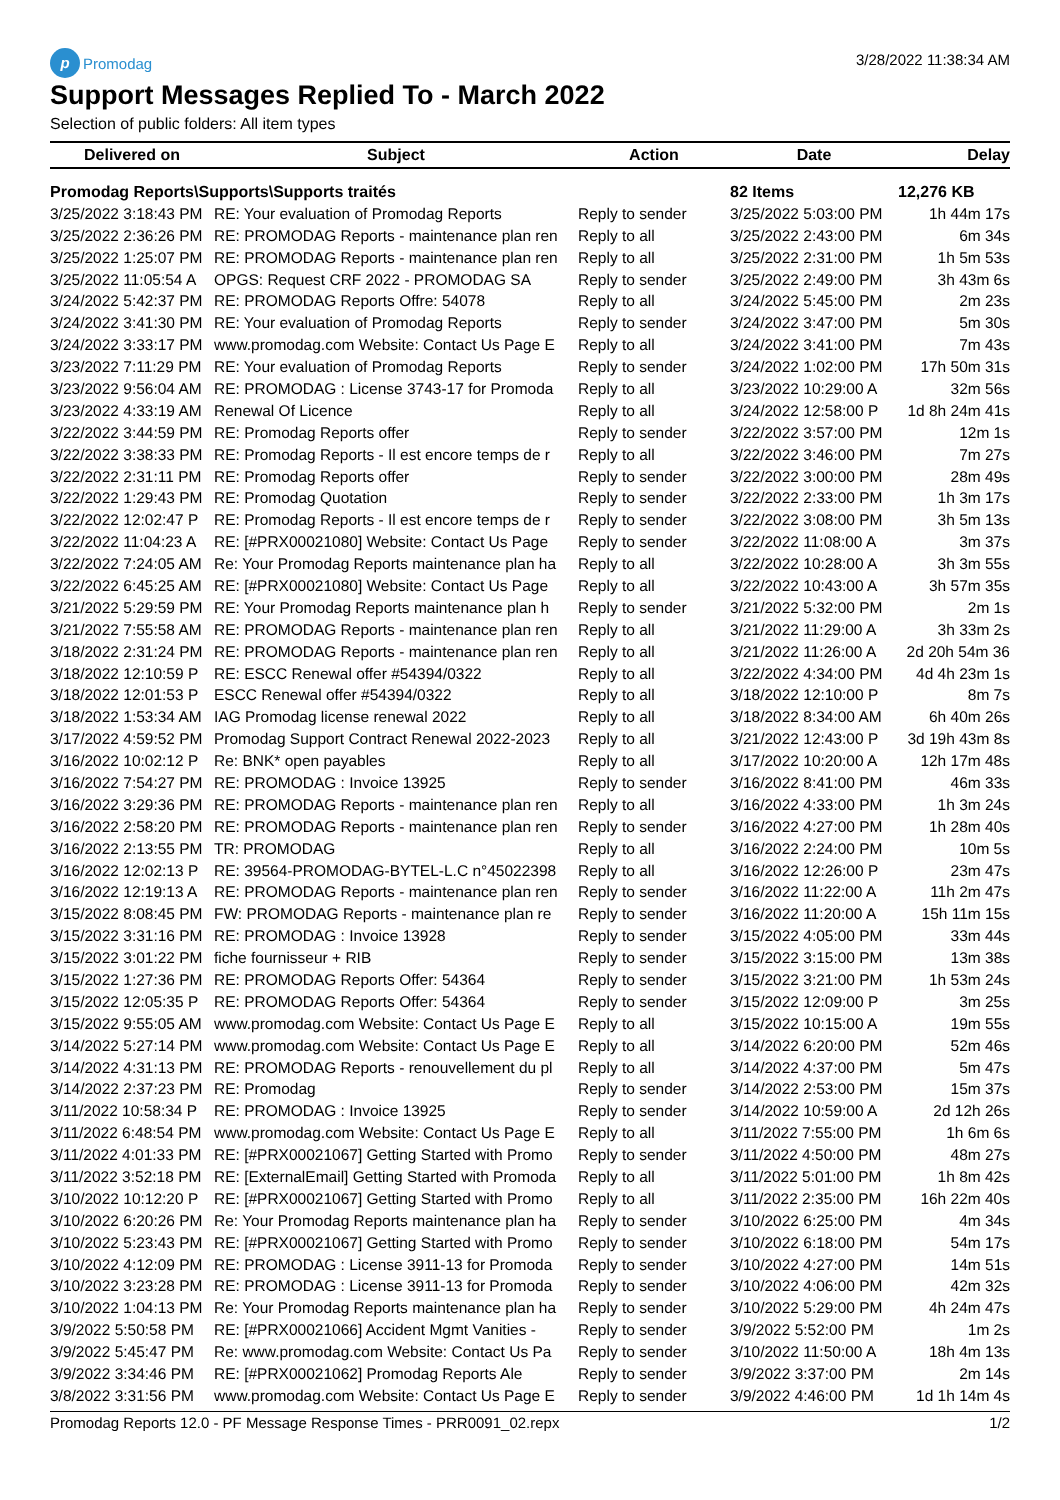p Promodag
3/28/2022 11:38:34 AM
Support Messages Replied To - March 2022
Selection of public folders: All item types
| Delivered on | Subject | Action | Date | Delay |
| --- | --- | --- | --- | --- |
| Promodag Reports\Supports\Supports traités | | | 82 Items | 12,276 KB |
| 3/25/2022 3:18:43 PM | RE: Your evaluation of Promodag Reports | Reply to sender | 3/25/2022 5:03:00 PM | 1h 44m 17s |
| 3/25/2022 2:36:26 PM | RE: PROMODAG Reports - maintenance plan ren | Reply to all | 3/25/2022 2:43:00 PM | 6m 34s |
| 3/25/2022 1:25:07 PM | RE: PROMODAG Reports - maintenance plan ren | Reply to all | 3/25/2022 2:31:00 PM | 1h 5m 53s |
| 3/25/2022 11:05:54 A | OPGS: Request CRF 2022 - PROMODAG SA | Reply to sender | 3/25/2022 2:49:00 PM | 3h 43m 6s |
| 3/24/2022 5:42:37 PM | RE: PROMODAG Reports Offre: 54078 | Reply to all | 3/24/2022 5:45:00 PM | 2m 23s |
| 3/24/2022 3:41:30 PM | RE: Your evaluation of Promodag Reports | Reply to sender | 3/24/2022 3:47:00 PM | 5m 30s |
| 3/24/2022 3:33:17 PM | www.promodag.com Website: Contact Us Page E | Reply to all | 3/24/2022 3:41:00 PM | 7m 43s |
| 3/23/2022 7:11:29 PM | RE: Your evaluation of Promodag Reports | Reply to sender | 3/24/2022 1:02:00 PM | 17h 50m 31s |
| 3/23/2022 9:56:04 AM | RE: PROMODAG : License 3743-17 for Promoda | Reply to all | 3/23/2022 10:29:00 A | 32m 56s |
| 3/23/2022 4:33:19 AM | Renewal Of Licence | Reply to all | 3/24/2022 12:58:00 P | 1d 8h 24m 41s |
| 3/22/2022 3:44:59 PM | RE: Promodag Reports offer | Reply to sender | 3/22/2022 3:57:00 PM | 12m 1s |
| 3/22/2022 3:38:33 PM | RE: Promodag Reports - Il est encore temps de r | Reply to all | 3/22/2022 3:46:00 PM | 7m 27s |
| 3/22/2022 2:31:11 PM | RE: Promodag Reports offer | Reply to sender | 3/22/2022 3:00:00 PM | 28m 49s |
| 3/22/2022 1:29:43 PM | RE: Promodag Quotation | Reply to sender | 3/22/2022 2:33:00 PM | 1h 3m 17s |
| 3/22/2022 12:02:47 P | RE: Promodag Reports - Il est encore temps de r | Reply to sender | 3/22/2022 3:08:00 PM | 3h 5m 13s |
| 3/22/2022 11:04:23 A | RE: [#PRX00021080] Website: Contact Us Page | Reply to sender | 3/22/2022 11:08:00 A | 3m 37s |
| 3/22/2022 7:24:05 AM | Re: Your Promodag Reports maintenance plan ha | Reply to all | 3/22/2022 10:28:00 A | 3h 3m 55s |
| 3/22/2022 6:45:25 AM | RE: [#PRX00021080] Website: Contact Us Page | Reply to all | 3/22/2022 10:43:00 A | 3h 57m 35s |
| 3/21/2022 5:29:59 PM | RE: Your Promodag Reports maintenance plan h | Reply to sender | 3/21/2022 5:32:00 PM | 2m 1s |
| 3/21/2022 7:55:58 AM | RE: PROMODAG Reports - maintenance plan ren | Reply to all | 3/21/2022 11:29:00 A | 3h 33m 2s |
| 3/18/2022 2:31:24 PM | RE: PROMODAG Reports - maintenance plan ren | Reply to all | 3/21/2022 11:26:00 A | 2d 20h 54m 36 |
| 3/18/2022 12:10:59 P | RE: ESCC Renewal offer #54394/0322 | Reply to all | 3/22/2022 4:34:00 PM | 4d 4h 23m 1s |
| 3/18/2022 12:01:53 P | ESCC Renewal offer #54394/0322 | Reply to all | 3/18/2022 12:10:00 P | 8m 7s |
| 3/18/2022 1:53:34 AM | IAG Promodag license renewal 2022 | Reply to all | 3/18/2022 8:34:00 AM | 6h 40m 26s |
| 3/17/2022 4:59:52 PM | Promodag Support Contract Renewal 2022-2023 | Reply to all | 3/21/2022 12:43:00 P | 3d 19h 43m 8s |
| 3/16/2022 10:02:12 P | Re: BNK* open payables | Reply to all | 3/17/2022 10:20:00 A | 12h 17m 48s |
| 3/16/2022 7:54:27 PM | RE: PROMODAG : Invoice 13925 | Reply to sender | 3/16/2022 8:41:00 PM | 46m 33s |
| 3/16/2022 3:29:36 PM | RE: PROMODAG Reports - maintenance plan ren | Reply to all | 3/16/2022 4:33:00 PM | 1h 3m 24s |
| 3/16/2022 2:58:20 PM | RE: PROMODAG Reports - maintenance plan ren | Reply to sender | 3/16/2022 4:27:00 PM | 1h 28m 40s |
| 3/16/2022 2:13:55 PM | TR: PROMODAG | Reply to all | 3/16/2022 2:24:00 PM | 10m 5s |
| 3/16/2022 12:02:13 P | RE: 39564-PROMODAG-BYTEL-L.C n°45022398 | Reply to all | 3/16/2022 12:26:00 P | 23m 47s |
| 3/16/2022 12:19:13 A | RE: PROMODAG Reports - maintenance plan ren | Reply to sender | 3/16/2022 11:22:00 A | 11h 2m 47s |
| 3/15/2022 8:08:45 PM | FW: PROMODAG Reports - maintenance plan re | Reply to sender | 3/16/2022 11:20:00 A | 15h 11m 15s |
| 3/15/2022 3:31:16 PM | RE: PROMODAG : Invoice 13928 | Reply to sender | 3/15/2022 4:05:00 PM | 33m 44s |
| 3/15/2022 3:01:22 PM | fiche fournisseur + RIB | Reply to sender | 3/15/2022 3:15:00 PM | 13m 38s |
| 3/15/2022 1:27:36 PM | RE: PROMODAG Reports Offer: 54364 | Reply to sender | 3/15/2022 3:21:00 PM | 1h 53m 24s |
| 3/15/2022 12:05:35 P | RE: PROMODAG Reports Offer: 54364 | Reply to sender | 3/15/2022 12:09:00 P | 3m 25s |
| 3/15/2022 9:55:05 AM | www.promodag.com Website: Contact Us Page E | Reply to all | 3/15/2022 10:15:00 A | 19m 55s |
| 3/14/2022 5:27:14 PM | www.promodag.com Website: Contact Us Page E | Reply to all | 3/14/2022 6:20:00 PM | 52m 46s |
| 3/14/2022 4:31:13 PM | RE: PROMODAG Reports - renouvellement du pl | Reply to all | 3/14/2022 4:37:00 PM | 5m 47s |
| 3/14/2022 2:37:23 PM | RE: Promodag | Reply to sender | 3/14/2022 2:53:00 PM | 15m 37s |
| 3/11/2022 10:58:34 P | RE: PROMODAG : Invoice 13925 | Reply to sender | 3/14/2022 10:59:00 A | 2d 12h 26s |
| 3/11/2022 6:48:54 PM | www.promodag.com Website: Contact Us Page E | Reply to all | 3/11/2022 7:55:00 PM | 1h 6m 6s |
| 3/11/2022 4:01:33 PM | RE: [#PRX00021067] Getting Started with Promo | Reply to sender | 3/11/2022 4:50:00 PM | 48m 27s |
| 3/11/2022 3:52:18 PM | RE: [ExternalEmail] Getting Started with Promoda | Reply to all | 3/11/2022 5:01:00 PM | 1h 8m 42s |
| 3/10/2022 10:12:20 P | RE: [#PRX00021067] Getting Started with Promo | Reply to all | 3/11/2022 2:35:00 PM | 16h 22m 40s |
| 3/10/2022 6:20:26 PM | Re: Your Promodag Reports maintenance plan ha | Reply to sender | 3/10/2022 6:25:00 PM | 4m 34s |
| 3/10/2022 5:23:43 PM | RE: [#PRX00021067] Getting Started with Promo | Reply to sender | 3/10/2022 6:18:00 PM | 54m 17s |
| 3/10/2022 4:12:09 PM | RE: PROMODAG : License 3911-13 for Promoda | Reply to sender | 3/10/2022 4:27:00 PM | 14m 51s |
| 3/10/2022 3:23:28 PM | RE: PROMODAG : License 3911-13 for Promoda | Reply to sender | 3/10/2022 4:06:00 PM | 42m 32s |
| 3/10/2022 1:04:13 PM | Re: Your Promodag Reports maintenance plan ha | Reply to sender | 3/10/2022 5:29:00 PM | 4h 24m 47s |
| 3/9/2022 5:50:58 PM | RE: [#PRX00021066] Accident Mgmt Vanities - | Reply to sender | 3/9/2022 5:52:00 PM | 1m 2s |
| 3/9/2022 5:45:47 PM | Re: www.promodag.com Website: Contact Us Pa | Reply to sender | 3/10/2022 11:50:00 A | 18h 4m 13s |
| 3/9/2022 3:34:46 PM | RE: [#PRX00021062] Promodag Reports Ale | Reply to sender | 3/9/2022 3:37:00 PM | 2m 14s |
| 3/8/2022 3:31:56 PM | www.promodag.com Website: Contact Us Page E | Reply to sender | 3/9/2022 4:46:00 PM | 1d 1h 14m 4s |
Promodag Reports 12.0 - PF Message Response Times - PRR0091_02.repx 1/2